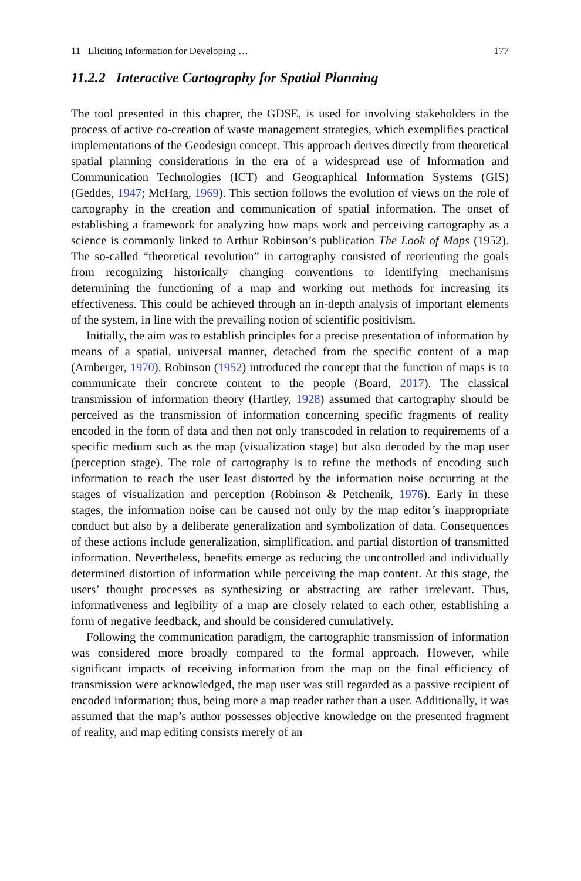11 Eliciting Information for Developing … 177
11.2.2 Interactive Cartography for Spatial Planning
The tool presented in this chapter, the GDSE, is used for involving stakeholders in the process of active co-creation of waste management strategies, which exemplifies practical implementations of the Geodesign concept. This approach derives directly from theoretical spatial planning considerations in the era of a widespread use of Information and Communication Technologies (ICT) and Geographical Information Systems (GIS) (Geddes, 1947; McHarg, 1969). This section follows the evolution of views on the role of cartography in the creation and communication of spatial information. The onset of establishing a framework for analyzing how maps work and perceiving cartography as a science is commonly linked to Arthur Robinson’s publication The Look of Maps (1952). The so-called “theoretical revolution” in cartography consisted of reorienting the goals from recognizing historically changing conventions to identifying mechanisms determining the functioning of a map and working out methods for increasing its effectiveness. This could be achieved through an in-depth analysis of important elements of the system, in line with the prevailing notion of scientific positivism.
Initially, the aim was to establish principles for a precise presentation of information by means of a spatial, universal manner, detached from the specific content of a map (Arnberger, 1970). Robinson (1952) introduced the concept that the function of maps is to communicate their concrete content to the people (Board, 2017). The classical transmission of information theory (Hartley, 1928) assumed that cartography should be perceived as the transmission of information concerning specific fragments of reality encoded in the form of data and then not only transcoded in relation to requirements of a specific medium such as the map (visualization stage) but also decoded by the map user (perception stage). The role of cartography is to refine the methods of encoding such information to reach the user least distorted by the information noise occurring at the stages of visualization and perception (Robinson & Petchenik, 1976). Early in these stages, the information noise can be caused not only by the map editor’s inappropriate conduct but also by a deliberate generalization and symbolization of data. Consequences of these actions include generalization, simplification, and partial distortion of transmitted information. Nevertheless, benefits emerge as reducing the uncontrolled and individually determined distortion of information while perceiving the map content. At this stage, the users’ thought processes as synthesizing or abstracting are rather irrelevant. Thus, informativeness and legibility of a map are closely related to each other, establishing a form of negative feedback, and should be considered cumulatively.
Following the communication paradigm, the cartographic transmission of information was considered more broadly compared to the formal approach. However, while significant impacts of receiving information from the map on the final efficiency of transmission were acknowledged, the map user was still regarded as a passive recipient of encoded information; thus, being more a map reader rather than a user. Additionally, it was assumed that the map’s author possesses objective knowledge on the presented fragment of reality, and map editing consists merely of an